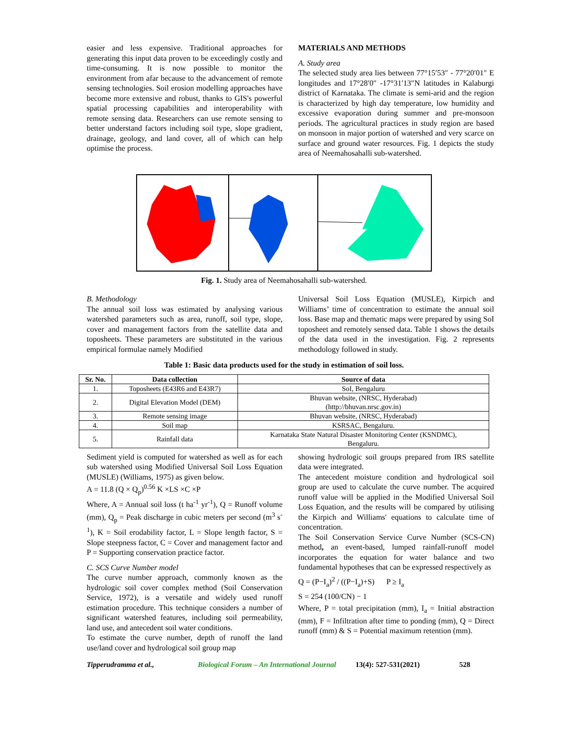easier and less expensive. Traditional approaches for generating this input data proven to be exceedingly costly and time-consuming. It is now possible to monitor the environment from afar because to the advancement of remote sensing technologies. Soil erosion modelling approaches have become more extensive and robust, thanks to GIS's powerful spatial processing capabilities and interoperability with remote sensing data. Researchers can use remote sensing to better understand factors including soil type, slope gradient, drainage, geology, and land cover, all of which can help optimise the process.
MATERIALS AND METHODS
A. Study area
The selected study area lies between 77°15′53″ - 77°20′01″ E longitudes and 17°28′0″ -17°31′13″N latitudes in Kalaburgi district of Karnataka. The climate is semi-arid and the region is characterized by high day temperature, low humidity and excessive evaporation during summer and pre-monsoon periods. The agricultural practices in study region are based on monsoon in major portion of watershed and very scarce on surface and ground water resources. Fig. 1 depicts the study area of Neemahosahalli sub-watershed.
Fig. 1. Study area of Neemahosahalli sub-watershed.
B. Methodology
The annual soil loss was estimated by analysing various watershed parameters such as area, runoff, soil type, slope, cover and management factors from the satellite data and toposheets. These parameters are substituted in the various empirical formulae namely Modified
Universal Soil Loss Equation (MUSLE), Kirpich and Williams’ time of concentration to estimate the annual soil loss. Base map and thematic maps were prepared by using SoI toposheet and remotely sensed data. Table 1 shows the details of the data used in the investigation. Fig. 2 represents methodology followed in study.
Table 1: Basic data products used for the study in estimation of soil loss.
| Sr. No. | Data collection | Source of data |
| --- | --- | --- |
| 1. | Toposheets (E43R6 and E43R7) | SoI, Bengaluru |
| 2. | Digital Elevation Model (DEM) | Bhuvan website, (NRSC, Hyderabad) (http://bhuvan.nrsc.gov.in) |
| 3. | Remote sensing image | Bhuvan website, (NRSC, Hyderabad) |
| 4. | Soil map | KSRSAC, Bengaluru. |
| 5. | Rainfall data | Karnataka State Natural Disaster Monitoring Center (KSNDMC), Bengaluru. |
Sediment yield is computed for watershed as well as for each sub watershed using Modified Universal Soil Loss Equation (MUSLE) (Williams, 1975) as given below.
A = 11.8 (Q × Q<sub>p</sub>)<sup>0.56</sup> K ×LS ×C ×P
Where, A = Annual soil loss (t ha<sup>-1</sup> yr<sup>-1</sup>), Q = Runoff volume (mm), Q<sub>p</sub> = Peak discharge in cubic meters per second (m<sup>3</sup> s<sup>-1</sup>), K = Soil erodability factor, L = Slope length factor, S = Slope steepness factor, C = Cover and management factor and P = Supporting conservation practice factor.
C. SCS Curve Number model
The curve number approach, commonly known as the hydrologic soil cover complex method (Soil Conservation Service, 1972), is a versatile and widely used runoff estimation procedure. This technique considers a number of significant watershed features, including soil permeability, land use, and antecedent soil water conditions.
To estimate the curve number, depth of runoff the land use/land cover and hydrological soil group map
showing hydrologic soil groups prepared from IRS satellite data were integrated.
The antecedent moisture condition and hydrological soil group are used to calculate the curve number. The acquired runoff value will be applied in the Modified Universal Soil Loss Equation, and the results will be compared by utilising the Kirpich and Williams' equations to calculate time of concentration.
The Soil Conservation Service Curve Number (SCS-CN) method, an event-based, lumped rainfall-runoff model incorporates the equation for water balance and two fundamental hypotheses that can be expressed respectively as
Q = (P−I<sub>a</sub>)<sup>2</sup> / ((P−I<sub>a</sub>)+S) P ≥ I<sub>a</sub>
S = 254 (100/CN) − 1
Where, P = total precipitation (mm), I<sub>a</sub> = Initial abstraction (mm), F = Infiltration after time to ponding (mm), Q = Direct runoff (mm) & S = Potential maximum retention (mm).
Tipperudramma et al., Biological Forum – An International Journal 13(4): 527-531(2021) 528